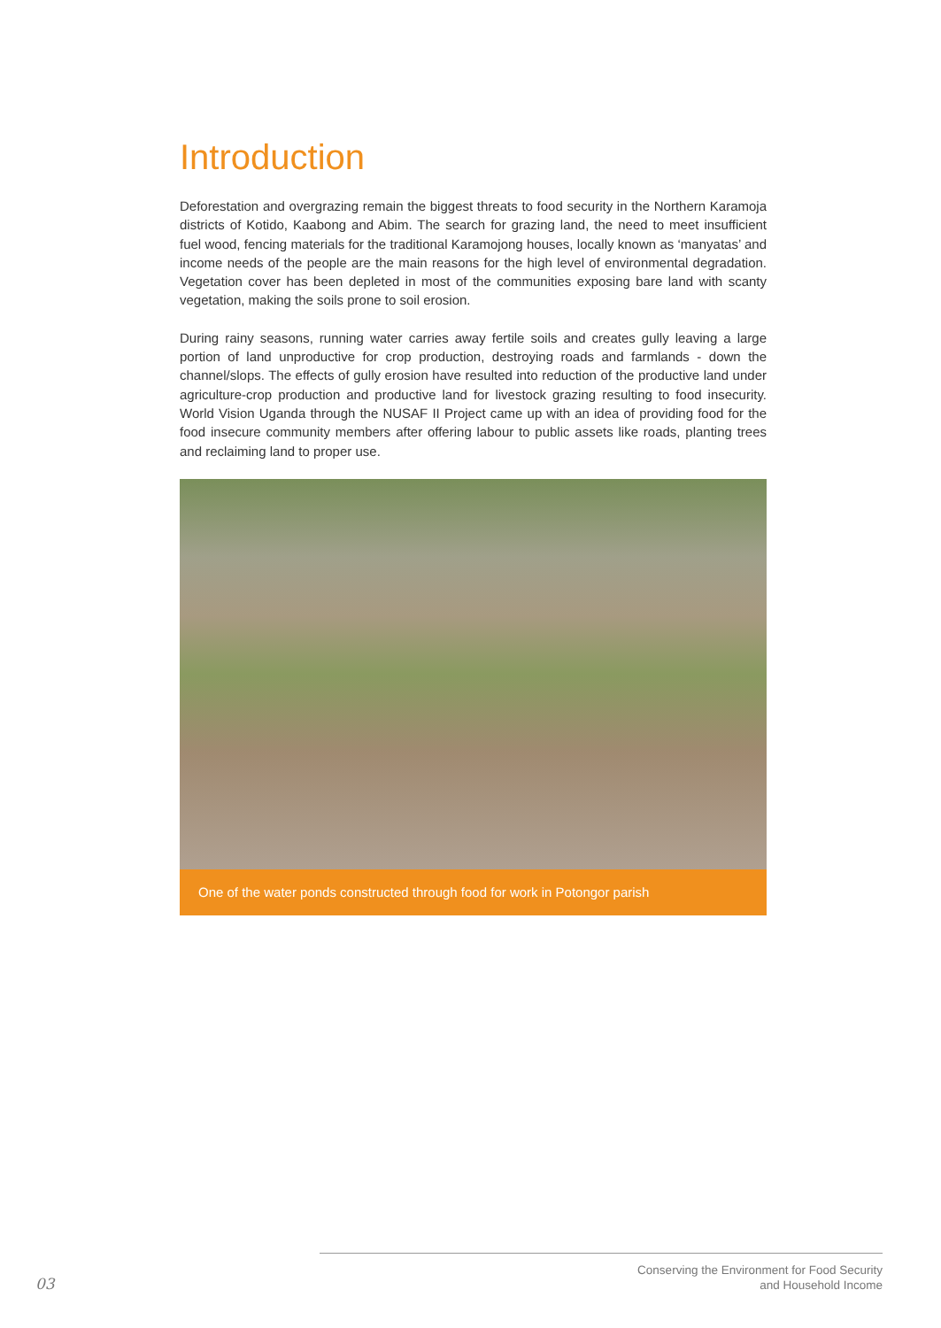Introduction
Deforestation and overgrazing remain the biggest threats to food security in the Northern Karamoja districts of Kotido, Kaabong and Abim. The search for grazing land, the need to meet insufficient fuel wood, fencing materials for the traditional Karamojong houses, locally known as ‘manyatas’ and income needs of the people are the main reasons for the high level of environmental degradation. Vegetation cover has been depleted in most of the communities exposing bare land with scanty vegetation, making the soils prone to soil erosion.
During rainy seasons, running water carries away fertile soils and creates gully leaving a large portion of land unproductive for crop production, destroying roads and farmlands - down the channel/slops. The effects of gully erosion have resulted into reduction of the productive land under agriculture-crop production and productive land for livestock grazing resulting to food insecurity. World Vision Uganda through the NUSAF II Project came up with an idea of providing food for the food insecure community members after offering labour to public assets like roads, planting trees and reclaiming land to proper use.
One of the water ponds constructed through food for work in Potongor parish
03
Conserving the Environment for Food Security
and Household Income